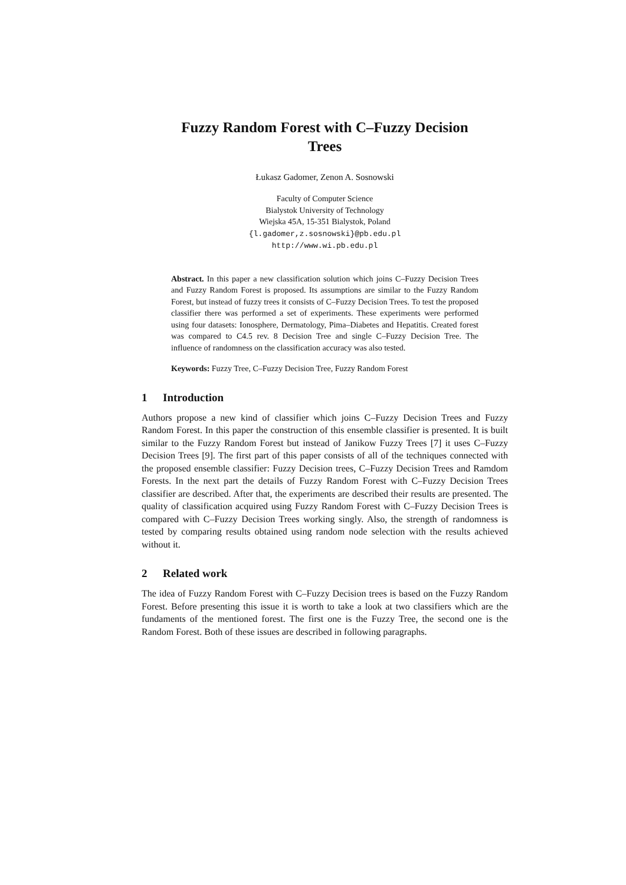Fuzzy Random Forest with C–Fuzzy Decision
Trees
Łukasz Gadomer, Zenon A. Sosnowski
Faculty of Computer Science
Bialystok University of Technology
Wiejska 45A, 15-351 Bialystok, Poland
{l.gadomer,z.sosnowski}@pb.edu.pl
http://www.wi.pb.edu.pl
Abstract. In this paper a new classification solution which joins C–Fuzzy Decision Trees and Fuzzy Random Forest is proposed. Its assumptions are similar to the Fuzzy Random Forest, but instead of fuzzy trees it consists of C–Fuzzy Decision Trees. To test the proposed classifier there was performed a set of experiments. These experiments were performed using four datasets: Ionosphere, Dermatology, Pima–Diabetes and Hepatitis. Created forest was compared to C4.5 rev. 8 Decision Tree and single C–Fuzzy Decision Tree. The influence of randomness on the classification accuracy was also tested.
Keywords: Fuzzy Tree, C–Fuzzy Decision Tree, Fuzzy Random Forest
1 Introduction
Authors propose a new kind of classifier which joins C–Fuzzy Decision Trees and Fuzzy Random Forest. In this paper the construction of this ensemble classifier is presented. It is built similar to the Fuzzy Random Forest but instead of Janikow Fuzzy Trees [7] it uses C–Fuzzy Decision Trees [9]. The first part of this paper consists of all of the techniques connected with the proposed ensemble classifier: Fuzzy Decision trees, C–Fuzzy Decision Trees and Ramdom Forests. In the next part the details of Fuzzy Random Forest with C–Fuzzy Decision Trees classifier are described. After that, the experiments are described their results are presented. The quality of classification acquired using Fuzzy Random Forest with C–Fuzzy Decision Trees is compared with C–Fuzzy Decision Trees working singly. Also, the strength of randomness is tested by comparing results obtained using random node selection with the results achieved without it.
2 Related work
The idea of Fuzzy Random Forest with C–Fuzzy Decision trees is based on the Fuzzy Random Forest. Before presenting this issue it is worth to take a look at two classifiers which are the fundaments of the mentioned forest. The first one is the Fuzzy Tree, the second one is the Random Forest. Both of these issues are described in following paragraphs.